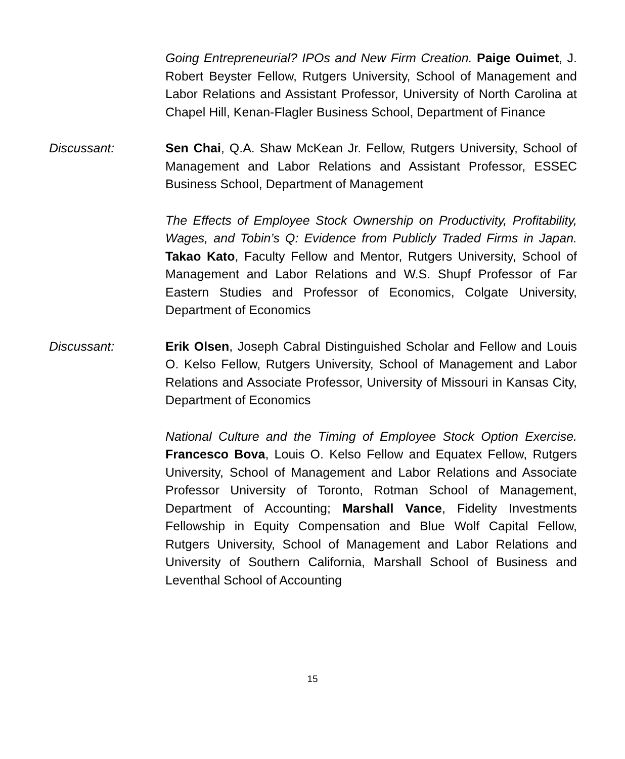Going Entrepreneurial? IPOs and New Firm Creation. Paige Ouimet, J. Robert Beyster Fellow, Rutgers University, School of Management and Labor Relations and Assistant Professor, University of North Carolina at Chapel Hill, Kenan-Flagler Business School, Department of Finance
Discussant: Sen Chai, Q.A. Shaw McKean Jr. Fellow, Rutgers University, School of Management and Labor Relations and Assistant Professor, ESSEC Business School, Department of Management
The Effects of Employee Stock Ownership on Productivity, Profitability, Wages, and Tobin’s Q: Evidence from Publicly Traded Firms in Japan. Takao Kato, Faculty Fellow and Mentor, Rutgers University, School of Management and Labor Relations and W.S. Shupf Professor of Far Eastern Studies and Professor of Economics, Colgate University, Department of Economics
Discussant: Erik Olsen, Joseph Cabral Distinguished Scholar and Fellow and Louis O. Kelso Fellow, Rutgers University, School of Management and Labor Relations and Associate Professor, University of Missouri in Kansas City, Department of Economics
National Culture and the Timing of Employee Stock Option Exercise. Francesco Bova, Louis O. Kelso Fellow and Equatex Fellow, Rutgers University, School of Management and Labor Relations and Associate Professor University of Toronto, Rotman School of Management, Department of Accounting; Marshall Vance, Fidelity Investments Fellowship in Equity Compensation and Blue Wolf Capital Fellow, Rutgers University, School of Management and Labor Relations and University of Southern California, Marshall School of Business and Leventhal School of Accounting
15